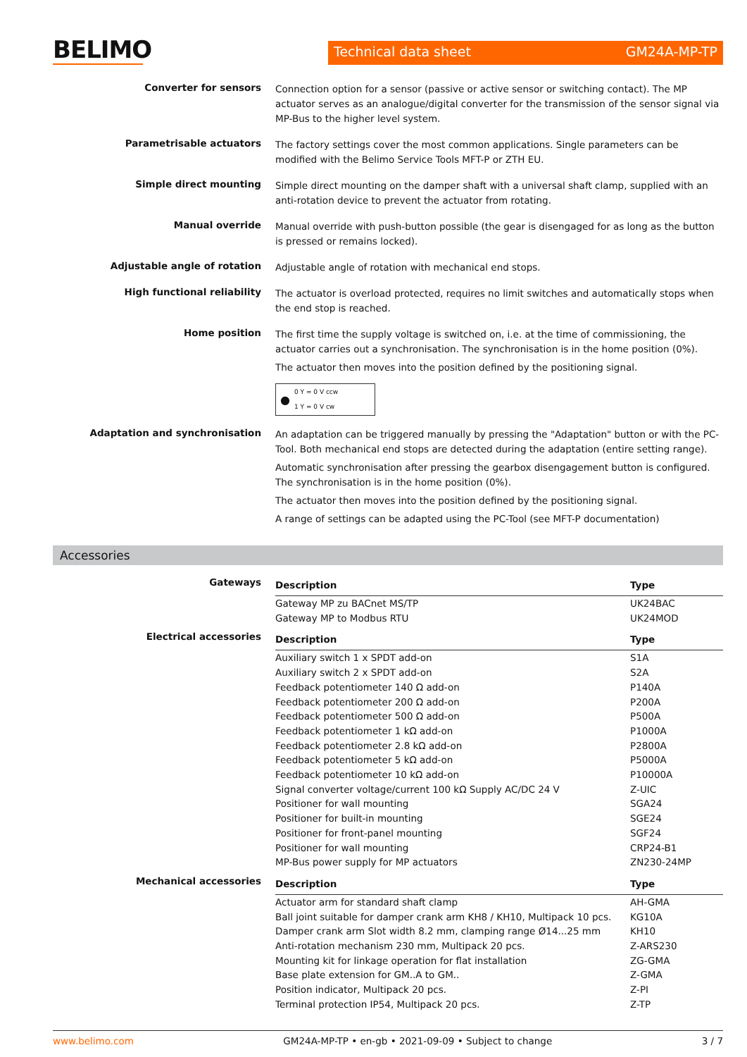BELIMO
Technical data sheet GM24A-MP-TP
Converter for sensors
Connection option for a sensor (passive or active sensor or switching contact). The MP actuator serves as an analogue/digital converter for the transmission of the sensor signal via MP-Bus to the higher level system.
Parametrisable actuators
The factory settings cover the most common applications. Single parameters can be modified with the Belimo Service Tools MFT-P or ZTH EU.
Simple direct mounting
Simple direct mounting on the damper shaft with a universal shaft clamp, supplied with an anti-rotation device to prevent the actuator from rotating.
Manual override
Manual override with push-button possible (the gear is disengaged for as long as the button is pressed or remains locked).
Adjustable angle of rotation
Adjustable angle of rotation with mechanical end stops.
High functional reliability
The actuator is overload protected, requires no limit switches and automatically stops when the end stop is reached.
Home position
The first time the supply voltage is switched on, i.e. at the time of commissioning, the actuator carries out a synchronisation. The synchronisation is in the home position (0%).
The actuator then moves into the position defined by the positioning signal.
●
0 Y = 0 V ccw
1 Y = 0 V cw
Adaptation and synchronisation
An adaptation can be triggered manually by pressing the "Adaptation" button or with the PC-Tool. Both mechanical end stops are detected during the adaptation (entire setting range).
Automatic synchronisation after pressing the gearbox disengagement button is configured. The synchronisation is in the home position (0%).
The actuator then moves into the position defined by the positioning signal.
A range of settings can be adapted using the PC-Tool (see MFT-P documentation)
Accessories
Gateways
| Description | Type |
| --- | --- |
| Gateway MP zu BACnet MS/TP | UK24BAC |
| Gateway MP to Modbus RTU | UK24MOD |
Electrical accessories
| Description | Type |
| --- | --- |
| Auxiliary switch 1 x SPDT add-on | S1A |
| Auxiliary switch 2 x SPDT add-on | S2A |
| Feedback potentiometer 140 Ω add-on | P140A |
| Feedback potentiometer 200 Ω add-on | P200A |
| Feedback potentiometer 500 Ω add-on | P500A |
| Feedback potentiometer 1 kΩ add-on | P1000A |
| Feedback potentiometer 2.8 kΩ add-on | P2800A |
| Feedback potentiometer 5 kΩ add-on | P5000A |
| Feedback potentiometer 10 kΩ add-on | P10000A |
| Signal converter voltage/current 100 kΩ Supply AC/DC 24 V | Z-UIC |
| Positioner for wall mounting | SGA24 |
| Positioner for built-in mounting | SGE24 |
| Positioner for front-panel mounting | SGF24 |
| Positioner for wall mounting | CRP24-B1 |
| MP-Bus power supply for MP actuators | ZN230-24MP |
Mechanical accessories
| Description | Type |
| --- | --- |
| Actuator arm for standard shaft clamp | AH-GMA |
| Ball joint suitable for damper crank arm KH8 / KH10, Multipack 10 pcs. | KG10A |
| Damper crank arm Slot width 8.2 mm, clamping range Ø14...25 mm | KH10 |
| Anti-rotation mechanism 230 mm, Multipack 20 pcs. | Z-ARS230 |
| Mounting kit for linkage operation for flat installation | ZG-GMA |
| Base plate extension for GM..A to GM.. | Z-GMA |
| Position indicator, Multipack 20 pcs. | Z-PI |
| Terminal protection IP54, Multipack 20 pcs. | Z-TP |
www.belimo.com GM24A-MP-TP • en-gb • 2021-09-09 • Subject to change 3 / 7